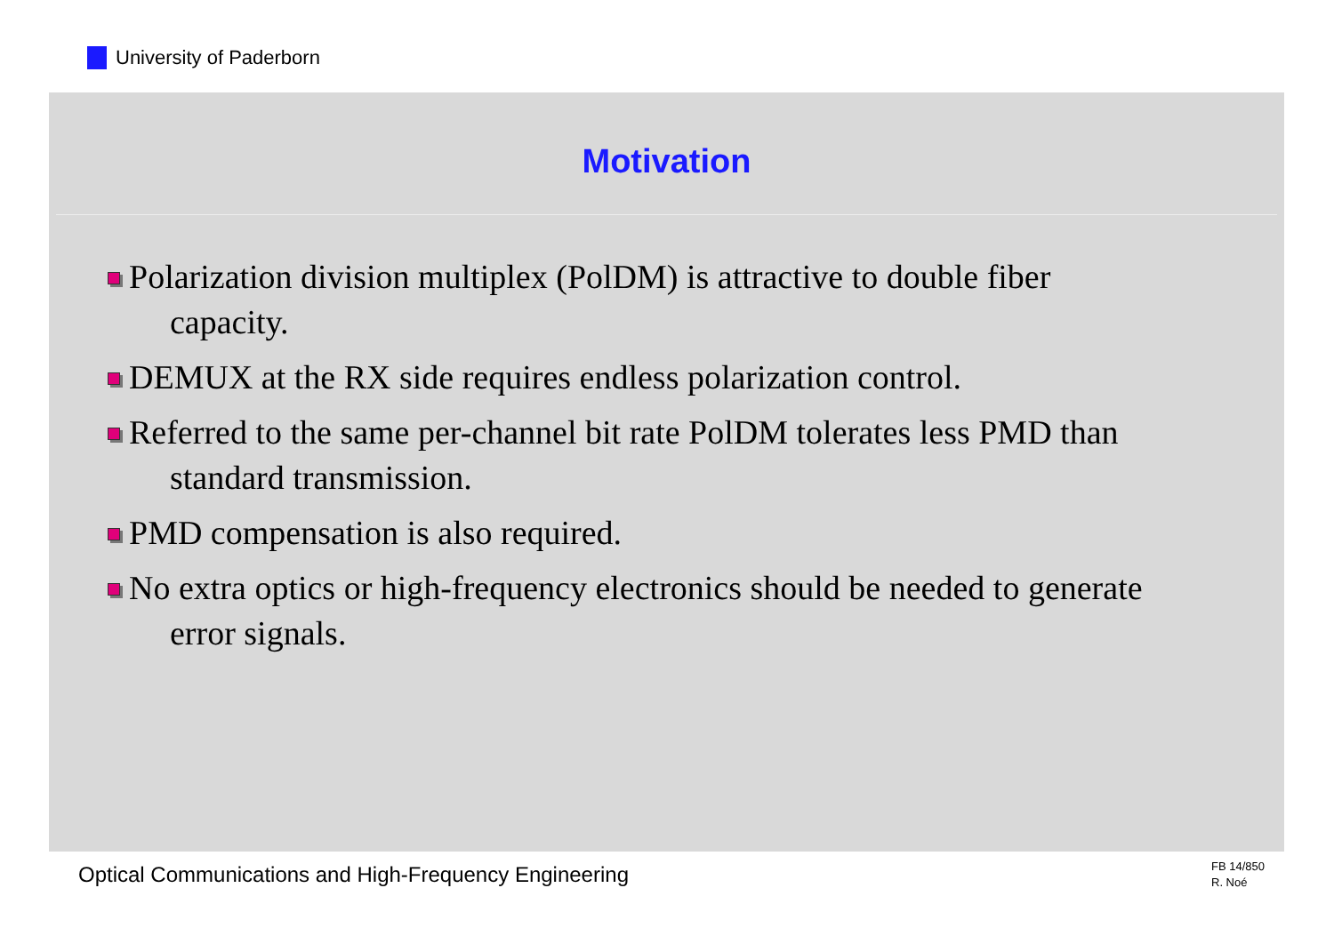University of Paderborn
Motivation
Polarization division multiplex (PolDM) is attractive to double fiber
capacity.
DEMUX at the RX side requires endless polarization control.
Referred to the same per-channel bit rate PolDM tolerates less PMD than
standard transmission.
PMD compensation is also required.
No extra optics or high-frequency electronics should be needed to generate
error signals.
Optical Communications and High-Frequency Engineering
FB 14/850
R. Noé